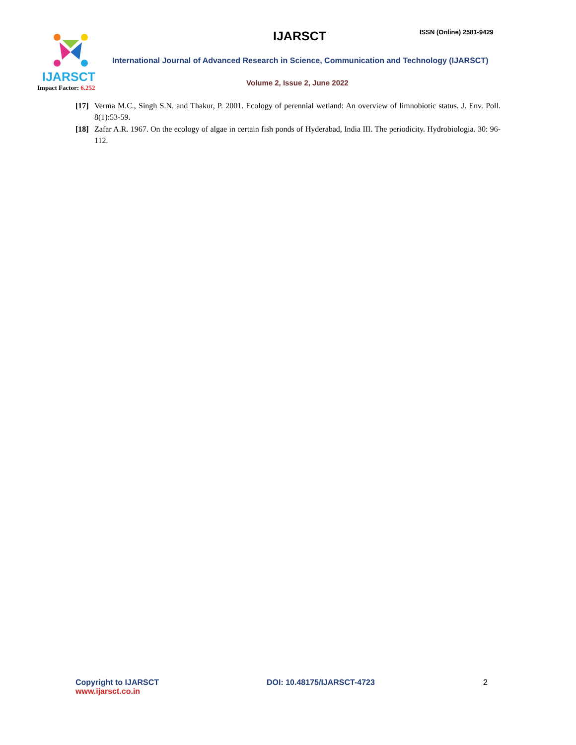IJARSCT
Impact Factor: 6.252
IJARSCT ISSN (Online) 2581-9429
International Journal of Advanced Research in Science, Communication and Technology (IJARSCT)
Volume 2, Issue 2, June 2022
[17]
Verma M.C., Singh S.N. and Thakur, P. 2001. Ecology of perennial wetland: An overview of limnobiotic status. J. Env. Poll. 8(1):53-59.
[18]
Zafar A.R. 1967. On the ecology of algae in certain fish ponds of Hyderabad, India III. The periodicity. Hydrobiologia. 30: 96-112.
Copyright to IJARSCT
www.ijarsct.co.in
DOI: 10.48175/IJARSCT-4723 2